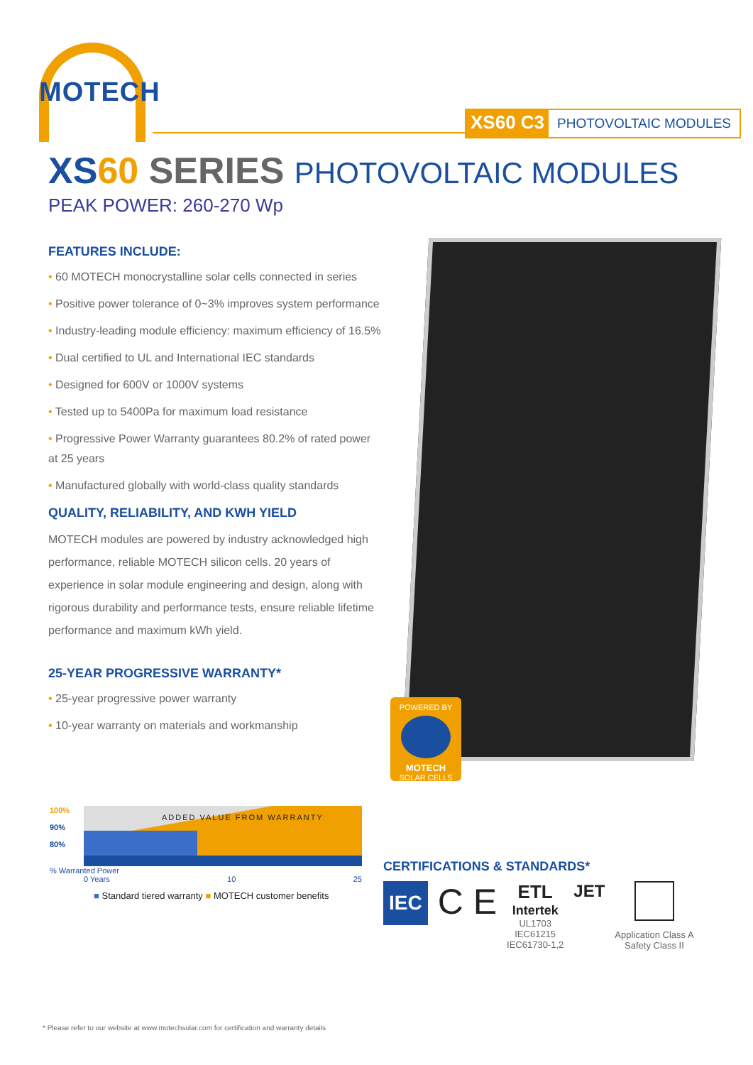MOTECH
XS60 C3 PHOTOVOLTAIC MODULES
XS 60 SERIES PHOTOVOLTAIC MODULES
PEAK POWER: 260-270 Wp
FEATURES INCLUDE:
• 60 MOTECH monocrystalline solar cells connected in series
• Positive power tolerance of 0~3% improves system performance
• Industry-leading module efficiency: maximum efficiency of 16.5%
• Dual certified to UL and International IEC standards
• Designed for 600V or 1000V systems
• Tested up to 5400Pa for maximum load resistance
• Progressive Power Warranty guarantees 80.2% of rated power at 25 years
• Manufactured globally with world-class quality standards
QUALITY, RELIABILITY, AND KWH YIELD
MOTECH modules are powered by industry acknowledged high performance, reliable MOTECH silicon cells. 20 years of experience in solar module engineering and design, along with rigorous durability and performance tests, ensure reliable lifetime performance and maximum kWh yield.
25-YEAR PROGRESSIVE WARRANTY*
• 25-year progressive power warranty
• 10-year warranty on materials and workmanship
POWERED BY
MOTECH
SOLAR CELLS
100%
90%
80%
ADDED VALUE FROM WARRANTY
% Warranted Power
0 Years 10 25
■ Standard tiered warranty ■ MOTECH customer benefits
CERTIFICATIONS & STANDARDS*
IEC
C E
ETL
Intertek
UL1703
IEC61215
IEC61730-1,2
JET
Application Class A
Safety Class II
* Please refer to our website at www.motechsolar.com for certification and warranty details